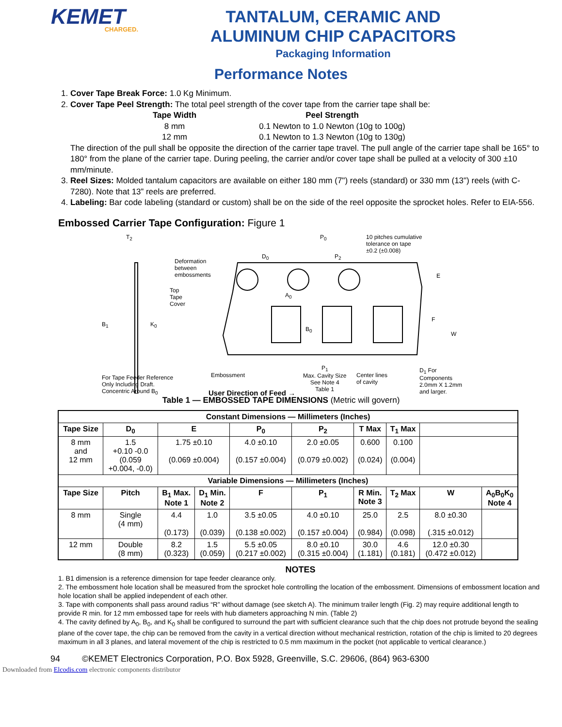KEMET
CHARGED.
TANTALUM, CERAMIC AND
ALUMINUM CHIP CAPACITORS
Packaging Information
Performance Notes
1. Cover Tape Break Force: 1.0 Kg Minimum.
2. Cover Tape Peel Strength: The total peel strength of the cover tape from the carrier tape shall be:
Tape Width
Peel Strength
8 mm
0.1 Newton to 1.0 Newton (10g to 100g)
12 mm
0.1 Newton to 1.3 Newton (10g to 130g)
The direction of the pull shall be opposite the direction of the carrier tape travel. The pull angle of the carrier tape shall be 165° to 180° from the plane of the carrier tape. During peeling, the carrier and/or cover tape shall be pulled at a velocity of 300 ±10 mm/minute.
3. Reel Sizes: Molded tantalum capacitors are available on either 180 mm (7") reels (standard) or 330 mm (13") reels (with C-7280). Note that 13” reels are preferred.
4. Labeling: Bar code labeling (standard or custom) shall be on the side of the reel opposite the sprocket holes. Refer to EIA-556.
Embossed Carrier Tape Configuration: Figure 1
T<sub>2</sub>
B<sub>1</sub> K<sub>0</sub>
Deformation
between
embossments
Top
Tape
Cover
D<sub>0</sub>
P<sub>0</sub>
P<sub>2</sub>
10 pitches cumulative
tolerance on tape
±0.2 (±0.008)
A<sub>0</sub>
B<sub>0</sub>
E
F
W
For Tape Feeder Reference
Only Including Draft.
Concentric Around B<sub>0</sub>
Embossment
User Direction of Feed →
P<sub>1</sub>
Max. Cavity Size
See Note 4
Table 1
Center lines
of cavity
D<sub>1</sub> For
Components
2.0mm X 1.2mm
and larger.
Table 1 — EMBOSSED TAPE DIMENSIONS (Metric will govern)
| Constant Dimensions — Millimeters (Inches) | | | | | | | | | |
| --- | --- | --- | --- | --- | --- | --- | --- | --- | --- |
| Tape Size | D<sub>0</sub> | E | | P<sub>0</sub> | P<sub>2</sub> | T Max | T<sub>1</sub> Max | | |
| 8 mm and 12 mm | 1.5 +0.10 -0.0 (0.059 +0.004, -0.0) | 1.75 ±0.10 (0.069 ±0.004) | | 4.0 ±0.10 (0.157 ±0.004) | 2.0 ±0.05 (0.079 ±0.002) | 0.600 (0.024) | 0.100 (0.004) | | |
| Variable Dimensions — Millimeters (Inches) | | | | | | | | | |
| Tape Size | Pitch | B<sub>1</sub> Max. Note 1 | D<sub>1</sub> Min. Note 2 | F | P<sub>1</sub> | R Min. Note 3 | T<sub>2</sub> Max | W | A<sub>0</sub>B<sub>0</sub>K<sub>0</sub> Note 4 |
| 8 mm | Single (4 mm) | 4.4 (0.173) | 1.0 (0.039) | 3.5 ±0.05 (0.138 ±0.002) | 4.0 ±0.10 (0.157 ±0.004) | 25.0 (0.984) | 2.5 (0.098) | 8.0 ±0.30 (.315 ±0.012) | |
| 12 mm | Double (8 mm) | 8.2 (0.323) | 1.5 (0.059) | 5.5 ±0.05 (0.217 ±0.002) | 8.0 ±0.10 (0.315 ±0.004) | 30.0 (1.181) | 4.6 (0.181) | 12.0 ±0.30 (0.472 ±0.012) | |
NOTES
1. B1 dimension is a reference dimension for tape feeder clearance only.
2. The embossment hole location shall be measured from the sprocket hole controlling the location of the embossment. Dimensions of embossment location and hole location shall be applied independent of each other.
3. Tape with components shall pass around radius “R” without damage (see sketch A). The minimum trailer length (Fig. 2) may require additional length to provide R min. for 12 mm embossed tape for reels with hub diameters approaching N min. (Table 2)
4. The cavity defined by A<sub>0</sub>, B<sub>0</sub>, and K<sub>0</sub> shall be configured to surround the part with sufficient clearance such that the chip does not protrude beyond the sealing plane of the cover tape, the chip can be removed from the cavity in a vertical direction without mechanical restriction, rotation of the chip is limited to 20 degrees maximum in all 3 planes, and lateral movement of the chip is restricted to 0.5 mm maximum in the pocket (not applicable to vertical clearance.)
94 ©KEMET Electronics Corporation, P.O. Box 5928, Greenville, S.C. 29606, (864) 963-6300
Downloaded from Elcodis.com electronic components distributor